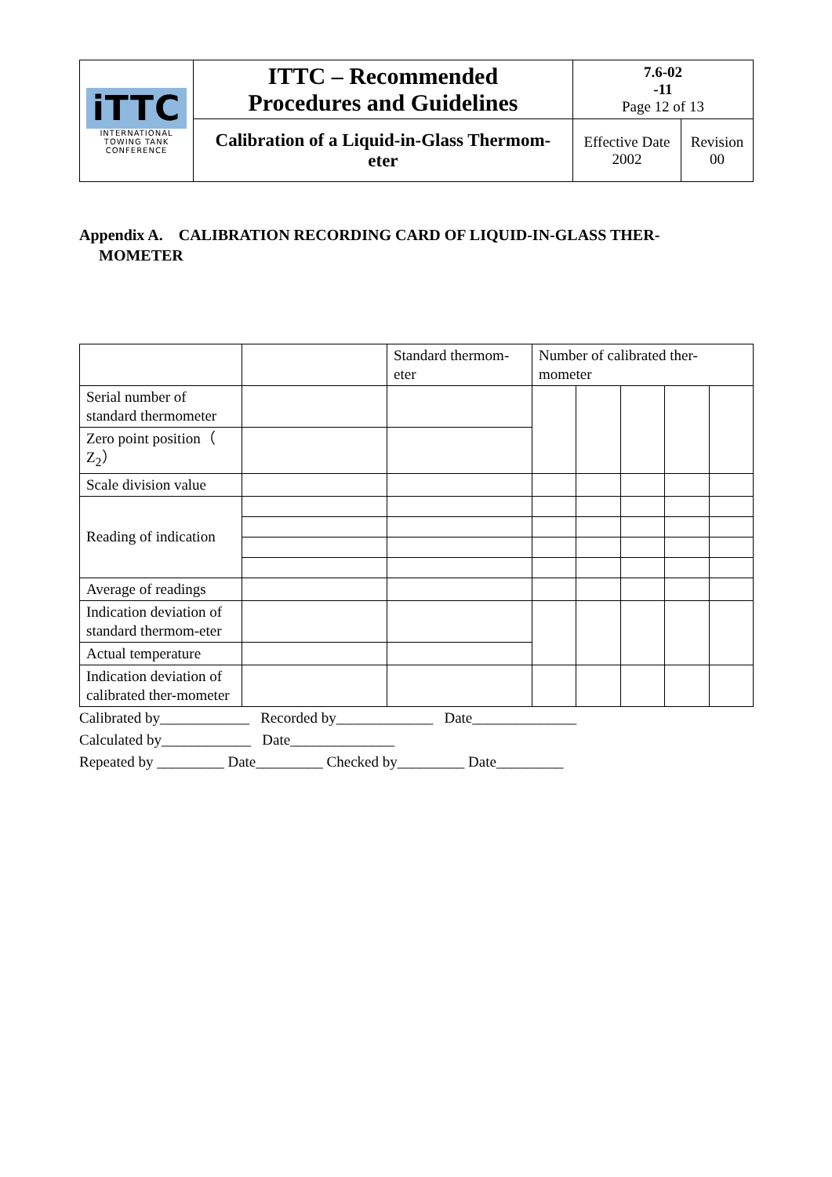| iTTC INTERNATIONAL TOWING TANK CONFERENCE | ITTC – Recommended Procedures and Guidelines | 7.6-02 -11 Page 12 of 13 | |
| | Calibration of a Liquid-in-Glass Thermom- eter | Effective Date 2002 | Revision 00 |
Appendix A. CALIBRATION RECORDING CARD OF LIQUID-IN-GLASS THER-
MOMETER
| | | Standard thermom- eter | Number of calibrated ther- mometer | | | | |
| Serial number of standard thermometer | | | | | | | |
| Zero point position（ Z<sub>2</sub>） | | | | | | | |
| Scale division value | | | | | | | |
| Reading of indication | | | | | | | |
| Average of readings | | | | | | | |
| Indication deviation of standard thermom-eter | | | | | | | |
| Actual temperature | | | | | | | |
| Indication deviation of calibrated ther-mometer | | | | | | | |
Calibrated by____________ Recorded by_____________ Date______________
Calculated by____________ Date______________
Repeated by _________ Date_________ Checked by_________ Date_________